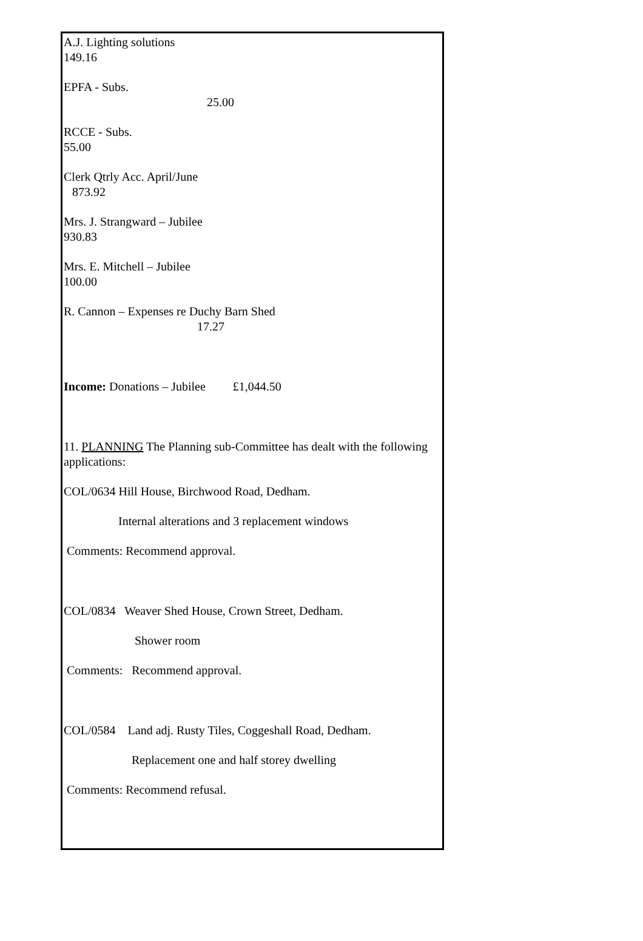A.J. Lighting solutions
149.16
EPFA - Subs.
25.00
RCCE - Subs.
55.00
Clerk Qtrly Acc. April/June
873.92
Mrs. J. Strangward – Jubilee
930.83
Mrs. E. Mitchell – Jubilee
100.00
R. Cannon – Expenses re Duchy Barn Shed
17.27
Income: Donations – Jubilee £1,044.50
11. PLANNING The Planning sub-Committee has dealt with the following applications:
COL/0634 Hill House, Birchwood Road, Dedham.
Internal alterations and 3 replacement windows
Comments: Recommend approval.
COL/0834 Weaver Shed House, Crown Street, Dedham.
Shower room
Comments: Recommend approval.
COL/0584 Land adj. Rusty Tiles, Coggeshall Road, Dedham.
Replacement one and half storey dwelling
Comments: Recommend refusal.